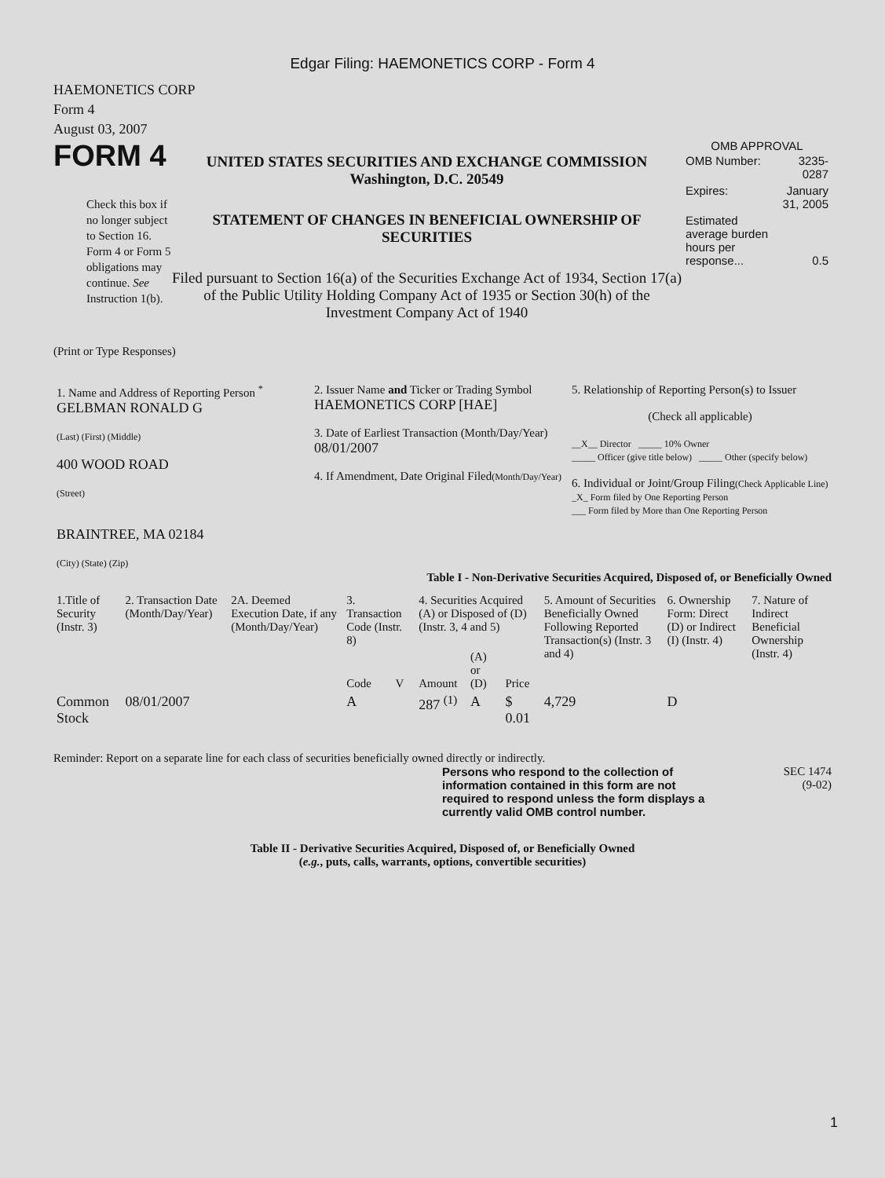Edgar Filing: HAEMONETICS CORP - Form 4
HAEMONETICS CORP
Form 4
August 03, 2007
FORM 4
Check this box if no longer subject to Section 16. Form 4 or Form 5 obligations may continue. See Instruction 1(b).
UNITED STATES SECURITIES AND EXCHANGE COMMISSION
Washington, D.C. 20549
STATEMENT OF CHANGES IN BENEFICIAL OWNERSHIP OF SECURITIES
Filed pursuant to Section 16(a) of the Securities Exchange Act of 1934, Section 17(a) of the Public Utility Holding Company Act of 1935 or Section 30(h) of the Investment Company Act of 1940
OMB APPROVAL
| OMB Number: | 3235-0287 |
| Expires: | January 31, 2005 |
| Estimated average burden hours per response... | 0.5 |
(Print or Type Responses)
| 1. Name and Address of Reporting Person <sup>*</sup> GELBMAN RONALD G (Last) (First) (Middle) 400 WOOD ROAD (Street) BRAINTREE, MA 02184 (City) (State) (Zip) | 2. Issuer Name and Ticker or Trading Symbol HAEMONETICS CORP [HAE] 3. Date of Earliest Transaction (Month/Day/Year) 08/01/2007 4. If Amendment, Date Original Filed (Month/Day/Year) | 5. Relationship of Reporting Person(s) to Issuer (Check all applicable) __X__ Director _____ 10% Owner _____ Officer (give title below) _____ Other (specify below) 6. Individual or Joint/Group Filing (Check Applicable Line) _X_ Form filed by One Reporting Person ___ Form filed by More than One Reporting Person |
Table I - Non-Derivative Securities Acquired, Disposed of, or Beneficially Owned
| 1.Title of Security (Instr. 3) | 2. Transaction Date (Month/Day/Year) | 2A. Deemed Execution Date, if any (Month/Day/Year) | 3. Transaction Code (Instr. 8) | | 4. Securities Acquired (A) or Disposed of (D) (Instr. 3, 4 and 5) | | | 5. Amount of Securities Beneficially Owned Following Reported Transaction(s) (Instr. 3 and 4) | 6. Ownership Form: Direct (D) or Indirect (I) (Instr. 4) | 7. Nature of Indirect Beneficial Ownership (Instr. 4) |
| --- | --- | --- | --- | --- | --- | --- | --- | --- | --- | --- |
| | | | Code | V | Amount | (A) or (D) | Price | | | |
| Common Stock | 08/01/2007 | | A | | 287 <sup>(1)</sup> | A | $ 0.01 | 4,729 | D | |
Reminder: Report on a separate line for each class of securities beneficially owned directly or indirectly.
Persons who respond to the collection of information contained in this form are not required to respond unless the form displays a currently valid OMB control number.
SEC 1474
(9-02)
Table II - Derivative Securities Acquired, Disposed of, or Beneficially Owned
(e.g., puts, calls, warrants, options, convertible securities)
1